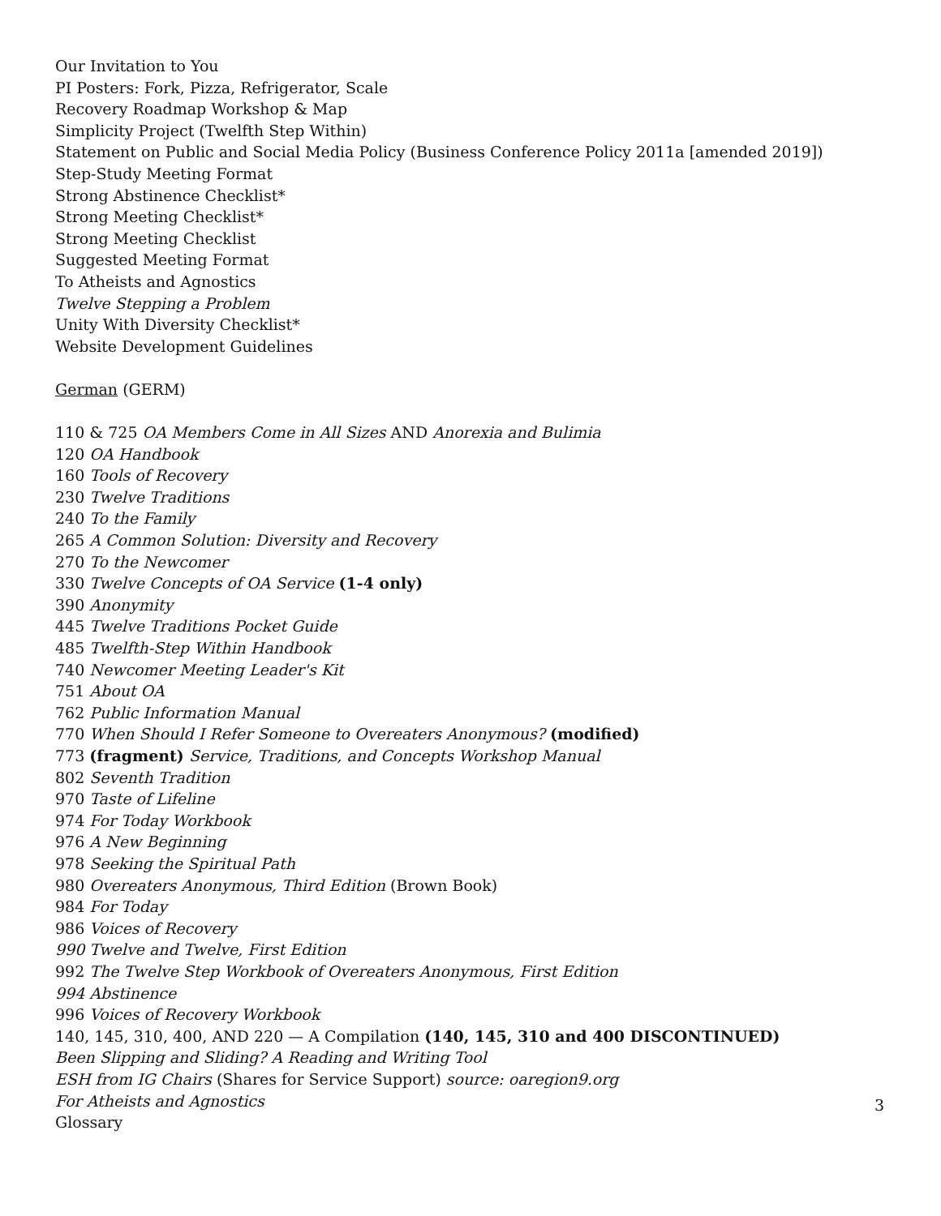Our Invitation to You
PI Posters: Fork, Pizza, Refrigerator, Scale
Recovery Roadmap Workshop & Map
Simplicity Project (Twelfth Step Within)
Statement on Public and Social Media Policy (Business Conference Policy 2011a [amended 2019])
Step-Study Meeting Format
Strong Abstinence Checklist*
Strong Meeting Checklist*
Strong Meeting Checklist
Suggested Meeting Format
To Atheists and Agnostics
Twelve Stepping a Problem
Unity With Diversity Checklist*
Website Development Guidelines
German (GERM)
110 & 725 OA Members Come in All Sizes AND Anorexia and Bulimia
120 OA Handbook
160 Tools of Recovery
230 Twelve Traditions
240 To the Family
265 A Common Solution: Diversity and Recovery
270 To the Newcomer
330 Twelve Concepts of OA Service (1-4 only)
390 Anonymity
445 Twelve Traditions Pocket Guide
485 Twelfth-Step Within Handbook
740 Newcomer Meeting Leader's Kit
751 About OA
762 Public Information Manual
770 When Should I Refer Someone to Overeaters Anonymous? (modified)
773 (fragment) Service, Traditions, and Concepts Workshop Manual
802 Seventh Tradition
970 Taste of Lifeline
974 For Today Workbook
976 A New Beginning
978 Seeking the Spiritual Path
980 Overeaters Anonymous, Third Edition (Brown Book)
984 For Today
986 Voices of Recovery
990 Twelve and Twelve, First Edition
992 The Twelve Step Workbook of Overeaters Anonymous, First Edition
994 Abstinence
996 Voices of Recovery Workbook
140, 145, 310, 400, AND 220 — A Compilation (140, 145, 310 and 400 DISCONTINUED)
Been Slipping and Sliding? A Reading and Writing Tool
ESH from IG Chairs (Shares for Service Support) source: oaregion9.org
For Atheists and Agnostics
Glossary
3